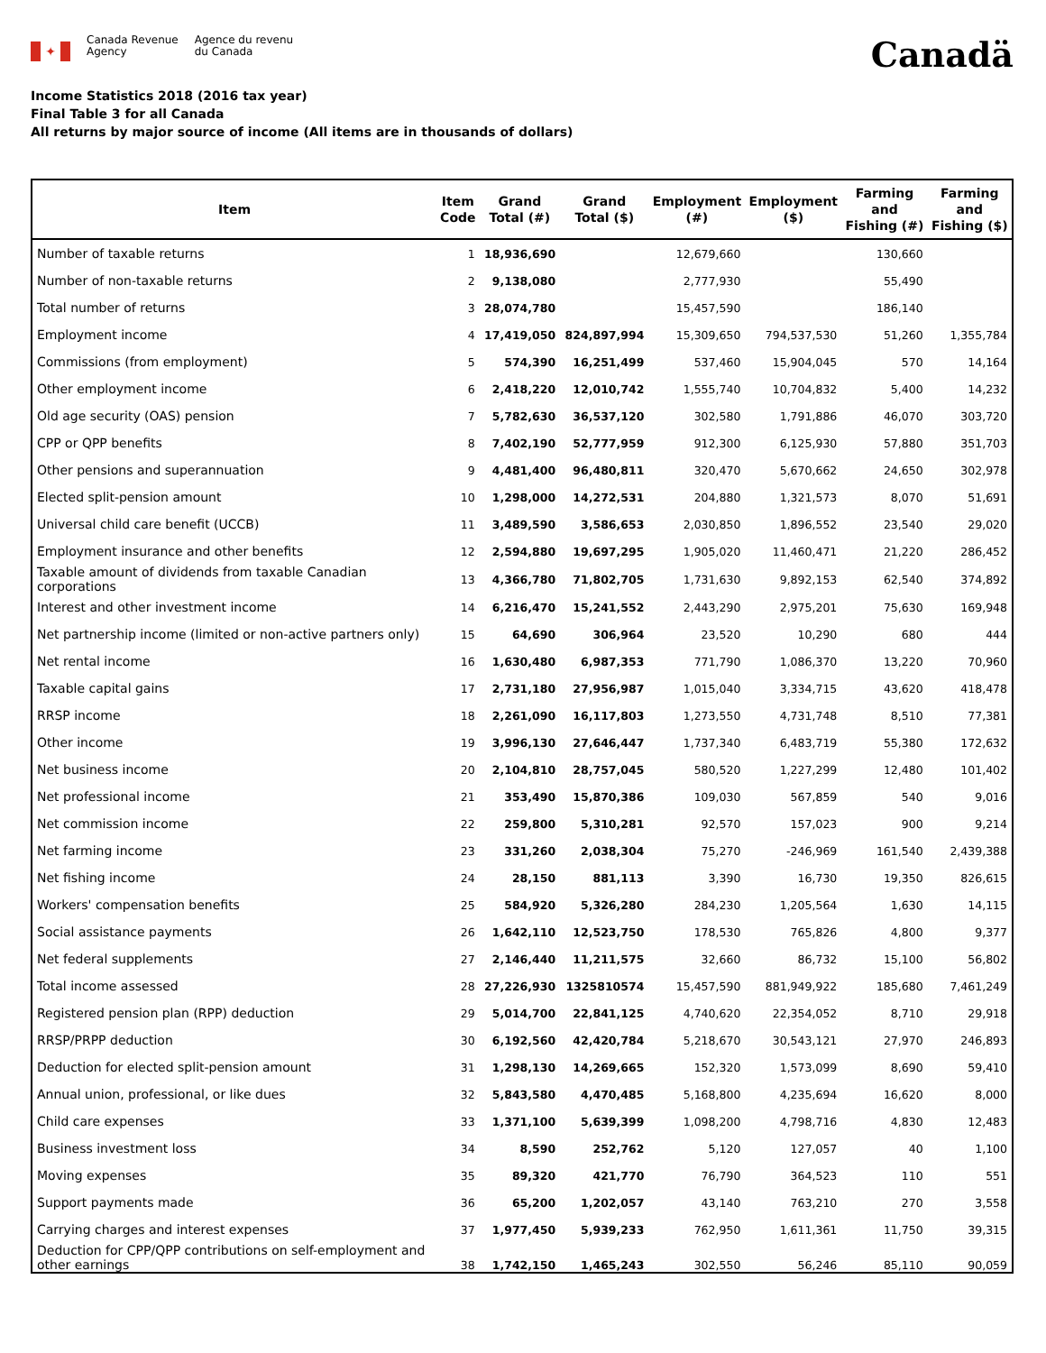✦
Canada Revenue
Agency
Agence du revenu
du Canada
Canadä
Income Statistics 2018 (2016 tax year)
Final Table 3 for all Canada
All returns by major source of income (All items are in thousands of dollars)
| Item | Item Code | Grand Total (#) | Grand Total ($) | Employment (#) | Employment ($) | Farming and Fishing (#) | Farming and Fishing ($) |
| --- | --- | --- | --- | --- | --- | --- | --- |
| Number of taxable returns | 1 | 18,936,690 | | 12,679,660 | | 130,660 | |
| Number of non-taxable returns | 2 | 9,138,080 | | 2,777,930 | | 55,490 | |
| Total number of returns | 3 | 28,074,780 | | 15,457,590 | | 186,140 | |
| Employment income | 4 | 17,419,050 | 824,897,994 | 15,309,650 | 794,537,530 | 51,260 | 1,355,784 |
| Commissions (from employment) | 5 | 574,390 | 16,251,499 | 537,460 | 15,904,045 | 570 | 14,164 |
| Other employment income | 6 | 2,418,220 | 12,010,742 | 1,555,740 | 10,704,832 | 5,400 | 14,232 |
| Old age security (OAS) pension | 7 | 5,782,630 | 36,537,120 | 302,580 | 1,791,886 | 46,070 | 303,720 |
| CPP or QPP benefits | 8 | 7,402,190 | 52,777,959 | 912,300 | 6,125,930 | 57,880 | 351,703 |
| Other pensions and superannuation | 9 | 4,481,400 | 96,480,811 | 320,470 | 5,670,662 | 24,650 | 302,978 |
| Elected split-pension amount | 10 | 1,298,000 | 14,272,531 | 204,880 | 1,321,573 | 8,070 | 51,691 |
| Universal child care benefit (UCCB) | 11 | 3,489,590 | 3,586,653 | 2,030,850 | 1,896,552 | 23,540 | 29,020 |
| Employment insurance and other benefits | 12 | 2,594,880 | 19,697,295 | 1,905,020 | 11,460,471 | 21,220 | 286,452 |
| Taxable amount of dividends from taxable Canadian corporations | 13 | 4,366,780 | 71,802,705 | 1,731,630 | 9,892,153 | 62,540 | 374,892 |
| Interest and other investment income | 14 | 6,216,470 | 15,241,552 | 2,443,290 | 2,975,201 | 75,630 | 169,948 |
| Net partnership income (limited or non-active partners only) | 15 | 64,690 | 306,964 | 23,520 | 10,290 | 680 | 444 |
| Net rental income | 16 | 1,630,480 | 6,987,353 | 771,790 | 1,086,370 | 13,220 | 70,960 |
| Taxable capital gains | 17 | 2,731,180 | 27,956,987 | 1,015,040 | 3,334,715 | 43,620 | 418,478 |
| RRSP income | 18 | 2,261,090 | 16,117,803 | 1,273,550 | 4,731,748 | 8,510 | 77,381 |
| Other income | 19 | 3,996,130 | 27,646,447 | 1,737,340 | 6,483,719 | 55,380 | 172,632 |
| Net business income | 20 | 2,104,810 | 28,757,045 | 580,520 | 1,227,299 | 12,480 | 101,402 |
| Net professional income | 21 | 353,490 | 15,870,386 | 109,030 | 567,859 | 540 | 9,016 |
| Net commission income | 22 | 259,800 | 5,310,281 | 92,570 | 157,023 | 900 | 9,214 |
| Net farming income | 23 | 331,260 | 2,038,304 | 75,270 | -246,969 | 161,540 | 2,439,388 |
| Net fishing income | 24 | 28,150 | 881,113 | 3,390 | 16,730 | 19,350 | 826,615 |
| Workers' compensation benefits | 25 | 584,920 | 5,326,280 | 284,230 | 1,205,564 | 1,630 | 14,115 |
| Social assistance payments | 26 | 1,642,110 | 12,523,750 | 178,530 | 765,826 | 4,800 | 9,377 |
| Net federal supplements | 27 | 2,146,440 | 11,211,575 | 32,660 | 86,732 | 15,100 | 56,802 |
| Total income assessed | 28 | 27,226,930 | 1325810574 | 15,457,590 | 881,949,922 | 185,680 | 7,461,249 |
| Registered pension plan (RPP) deduction | 29 | 5,014,700 | 22,841,125 | 4,740,620 | 22,354,052 | 8,710 | 29,918 |
| RRSP/PRPP deduction | 30 | 6,192,560 | 42,420,784 | 5,218,670 | 30,543,121 | 27,970 | 246,893 |
| Deduction for elected split-pension amount | 31 | 1,298,130 | 14,269,665 | 152,320 | 1,573,099 | 8,690 | 59,410 |
| Annual union, professional, or like dues | 32 | 5,843,580 | 4,470,485 | 5,168,800 | 4,235,694 | 16,620 | 8,000 |
| Child care expenses | 33 | 1,371,100 | 5,639,399 | 1,098,200 | 4,798,716 | 4,830 | 12,483 |
| Business investment loss | 34 | 8,590 | 252,762 | 5,120 | 127,057 | 40 | 1,100 |
| Moving expenses | 35 | 89,320 | 421,770 | 76,790 | 364,523 | 110 | 551 |
| Support payments made | 36 | 65,200 | 1,202,057 | 43,140 | 763,210 | 270 | 3,558 |
| Carrying charges and interest expenses | 37 | 1,977,450 | 5,939,233 | 762,950 | 1,611,361 | 11,750 | 39,315 |
| Deduction for CPP/QPP contributions on self-employment and other earnings | 38 | 1,742,150 | 1,465,243 | 302,550 | 56,246 | 85,110 | 90,059 |